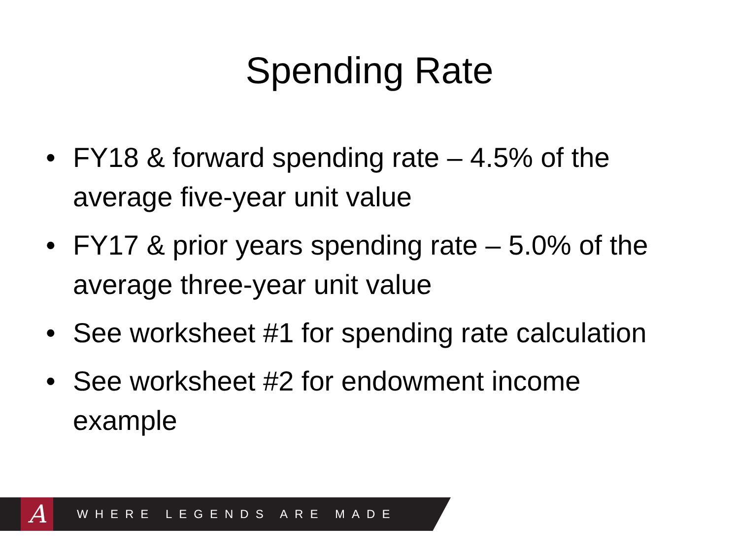Spending Rate
• FY18 & forward spending rate – 4.5% of the average five-year unit value
• FY17 & prior years spending rate – 5.0% of the average three-year unit value
• See worksheet #1 for spending rate calculation
• See worksheet #2 for endowment income example
A
WHERE LEGENDS ARE MADE